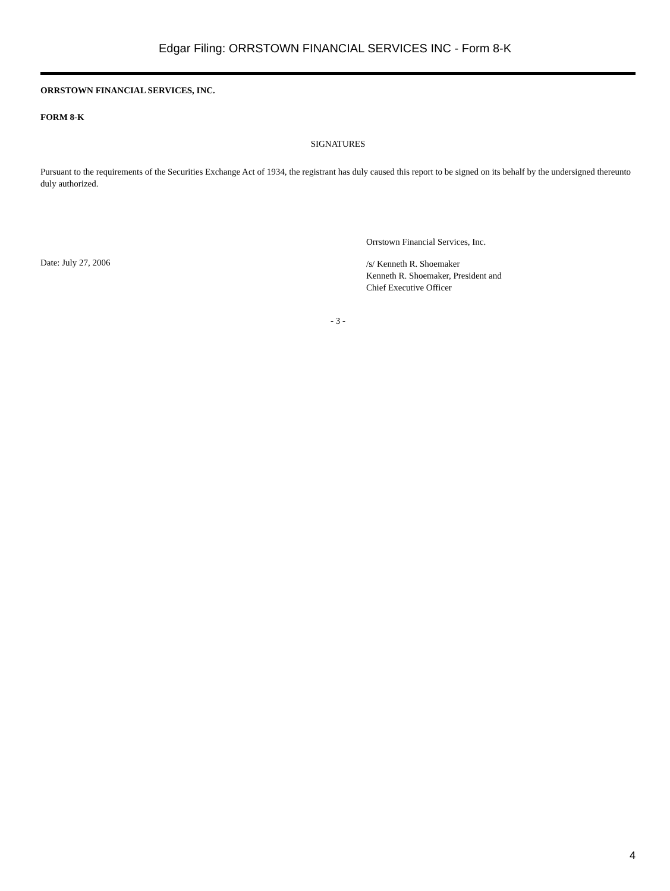Edgar Filing: ORRSTOWN FINANCIAL SERVICES INC - Form 8-K
ORRSTOWN FINANCIAL SERVICES, INC.
FORM 8-K
SIGNATURES
Pursuant to the requirements of the Securities Exchange Act of 1934, the registrant has duly caused this report to be signed on its behalf by the undersigned thereunto duly authorized.
Orrstown Financial Services, Inc.
Date: July 27, 2006
/s/ Kenneth R. Shoemaker
Kenneth R. Shoemaker, President and
Chief Executive Officer
- 3 -
4